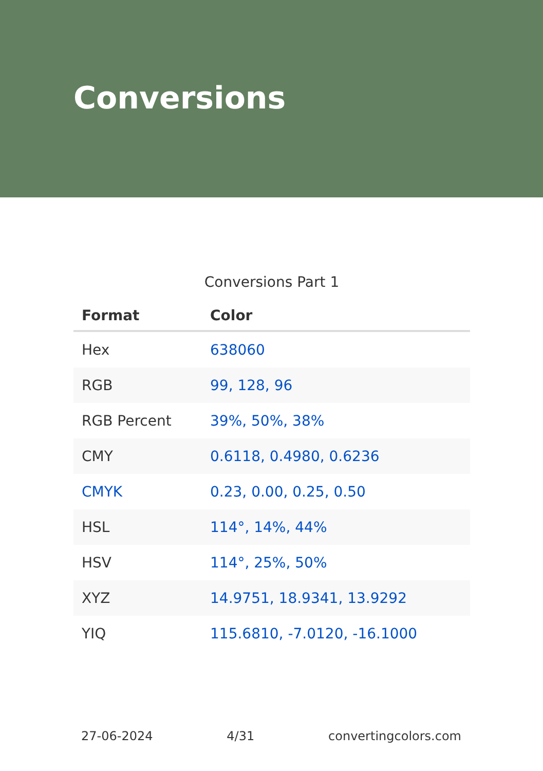Conversions
Conversions Part 1
| Format | Color |
| --- | --- |
| Hex | 638060 |
| RGB | 99, 128, 96 |
| RGB Percent | 39%, 50%, 38% |
| CMY | 0.6118, 0.4980, 0.6236 |
| CMYK | 0.23, 0.00, 0.25, 0.50 |
| HSL | 114°, 14%, 44% |
| HSV | 114°, 25%, 50% |
| XYZ | 14.9751, 18.9341, 13.9292 |
| YIQ | 115.6810, -7.0120, -16.1000 |
27-06-2024 4/31 convertingcolors.com